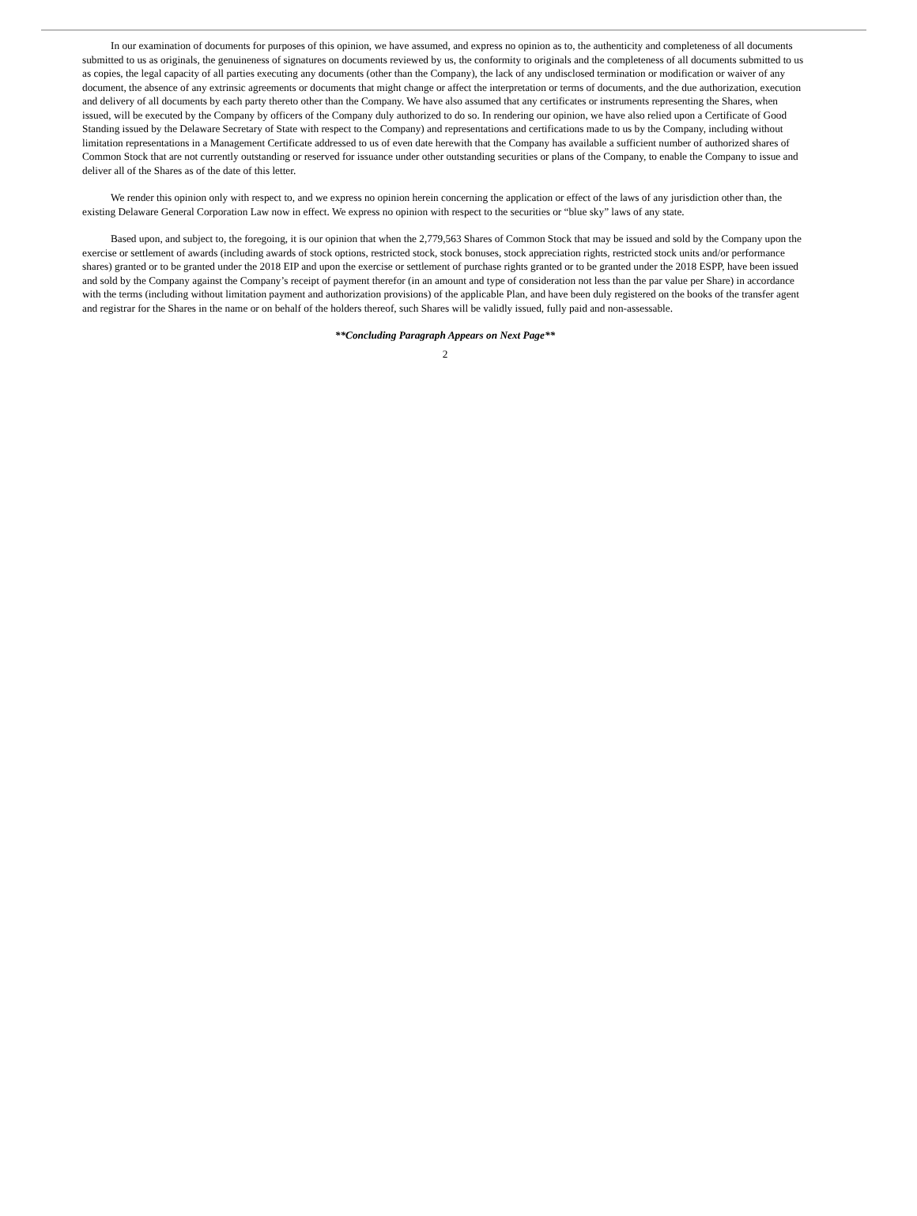In our examination of documents for purposes of this opinion, we have assumed, and express no opinion as to, the authenticity and completeness of all documents submitted to us as originals, the genuineness of signatures on documents reviewed by us, the conformity to originals and the completeness of all documents submitted to us as copies, the legal capacity of all parties executing any documents (other than the Company), the lack of any undisclosed termination or modification or waiver of any document, the absence of any extrinsic agreements or documents that might change or affect the interpretation or terms of documents, and the due authorization, execution and delivery of all documents by each party thereto other than the Company. We have also assumed that any certificates or instruments representing the Shares, when issued, will be executed by the Company by officers of the Company duly authorized to do so. In rendering our opinion, we have also relied upon a Certificate of Good Standing issued by the Delaware Secretary of State with respect to the Company) and representations and certifications made to us by the Company, including without limitation representations in a Management Certificate addressed to us of even date herewith that the Company has available a sufficient number of authorized shares of Common Stock that are not currently outstanding or reserved for issuance under other outstanding securities or plans of the Company, to enable the Company to issue and deliver all of the Shares as of the date of this letter.
We render this opinion only with respect to, and we express no opinion herein concerning the application or effect of the laws of any jurisdiction other than, the existing Delaware General Corporation Law now in effect. We express no opinion with respect to the securities or “blue sky” laws of any state.
Based upon, and subject to, the foregoing, it is our opinion that when the 2,779,563 Shares of Common Stock that may be issued and sold by the Company upon the exercise or settlement of awards (including awards of stock options, restricted stock, stock bonuses, stock appreciation rights, restricted stock units and/or performance shares) granted or to be granted under the 2018 EIP and upon the exercise or settlement of purchase rights granted or to be granted under the 2018 ESPP, have been issued and sold by the Company against the Company’s receipt of payment therefor (in an amount and type of consideration not less than the par value per Share) in accordance with the terms (including without limitation payment and authorization provisions) of the applicable Plan, and have been duly registered on the books of the transfer agent and registrar for the Shares in the name or on behalf of the holders thereof, such Shares will be validly issued, fully paid and non-assessable.
**Concluding Paragraph Appears on Next Page**
2